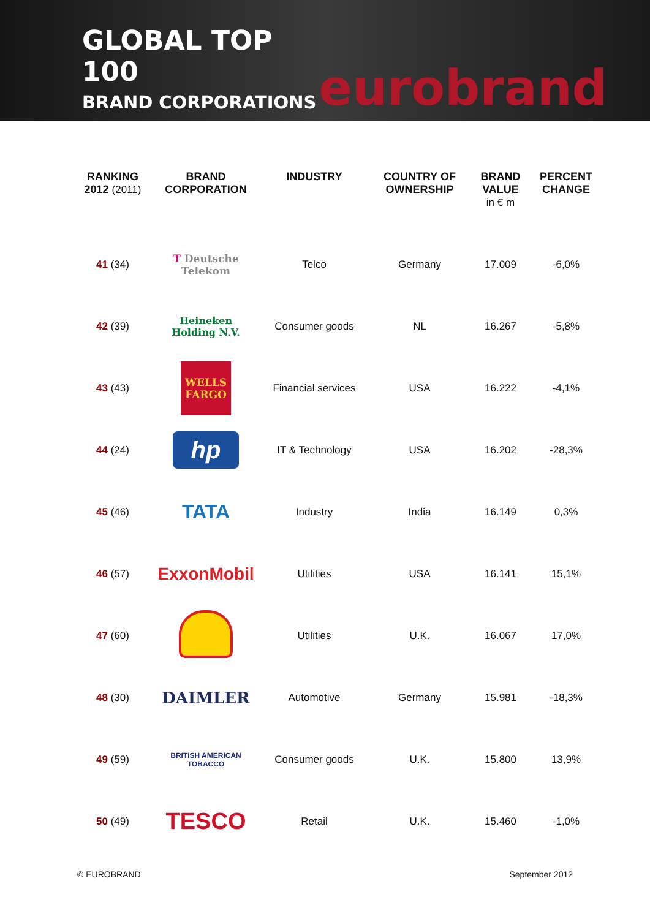GLOBAL TOP 100
BRAND CORPORATIONS
eurobrand
| RANKING 2012 (2011) | BRAND CORPORATION | INDUSTRY | COUNTRY OF OWNERSHIP | BRAND VALUE in € m | PERCENT CHANGE |
| --- | --- | --- | --- | --- | --- |
| 41 (34) | T Deutsche Telekom | Telco | Germany | 17.009 | -6,0% |
| 42 (39) | Heineken Holding N.V. | Consumer goods | NL | 16.267 | -5,8% |
| 43 (43) | WELLS FARGO | Financial services | USA | 16.222 | -4,1% |
| 44 (24) | hp | IT & Technology | USA | 16.202 | -28,3% |
| 45 (46) | TATA | Industry | India | 16.149 | 0,3% |
| 46 (57) | ExxonMobil | Utilities | USA | 16.141 | 15,1% |
| 47 (60) | | Utilities | U.K. | 16.067 | 17,0% |
| 48 (30) | DAIMLER | Automotive | Germany | 15.981 | -18,3% |
| 49 (59) | BRITISH AMERICAN TOBACCO | Consumer goods | U.K. | 15.800 | 13,9% |
| 50 (49) | TESCO | Retail | U.K. | 15.460 | -1,0% |
© EUROBRAND September 2012